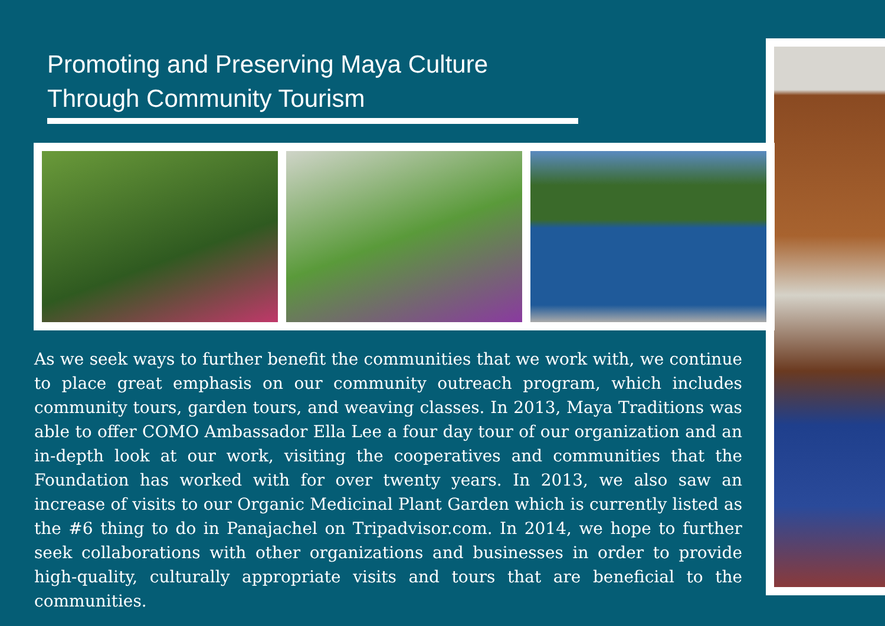Promoting and Preserving Maya Culture
Through Community Tourism
As we seek ways to further benefit the communities that we work with, we continue to place great emphasis on our community outreach program, which includes community tours, garden tours, and weaving classes. In 2013, Maya Traditions was able to offer COMO Ambassador Ella Lee a four day tour of our organization and an in-depth look at our work, visiting the cooperatives and communities that the Foundation has worked with for over twenty years. In 2013, we also saw an increase of visits to our Organic Medicinal Plant Garden which is currently listed as the #6 thing to do in Panajachel on Tripadvisor.com. In 2014, we hope to further seek collaborations with other organizations and businesses in order to provide high-quality, culturally appropriate visits and tours that are beneficial to the communities.